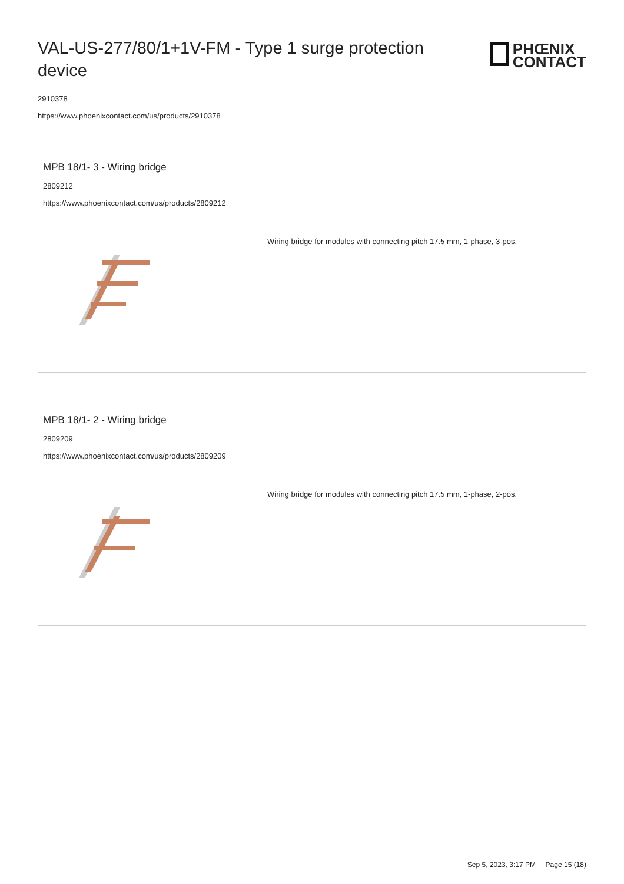VAL-US-277/80/1+1V-FM - Type 1 surge protection device
PHŒNIX
CONTACT
2910378
https://www.phoenixcontact.com/us/products/2910378
MPB 18/1- 3 - Wiring bridge
2809212
https://www.phoenixcontact.com/us/products/2809212
Wiring bridge for modules with connecting pitch 17.5 mm, 1-phase, 3-pos.
MPB 18/1- 2 - Wiring bridge
2809209
https://www.phoenixcontact.com/us/products/2809209
Wiring bridge for modules with connecting pitch 17.5 mm, 1-phase, 2-pos.
Sep 5, 2023, 3:17 PM Page 15 (18)